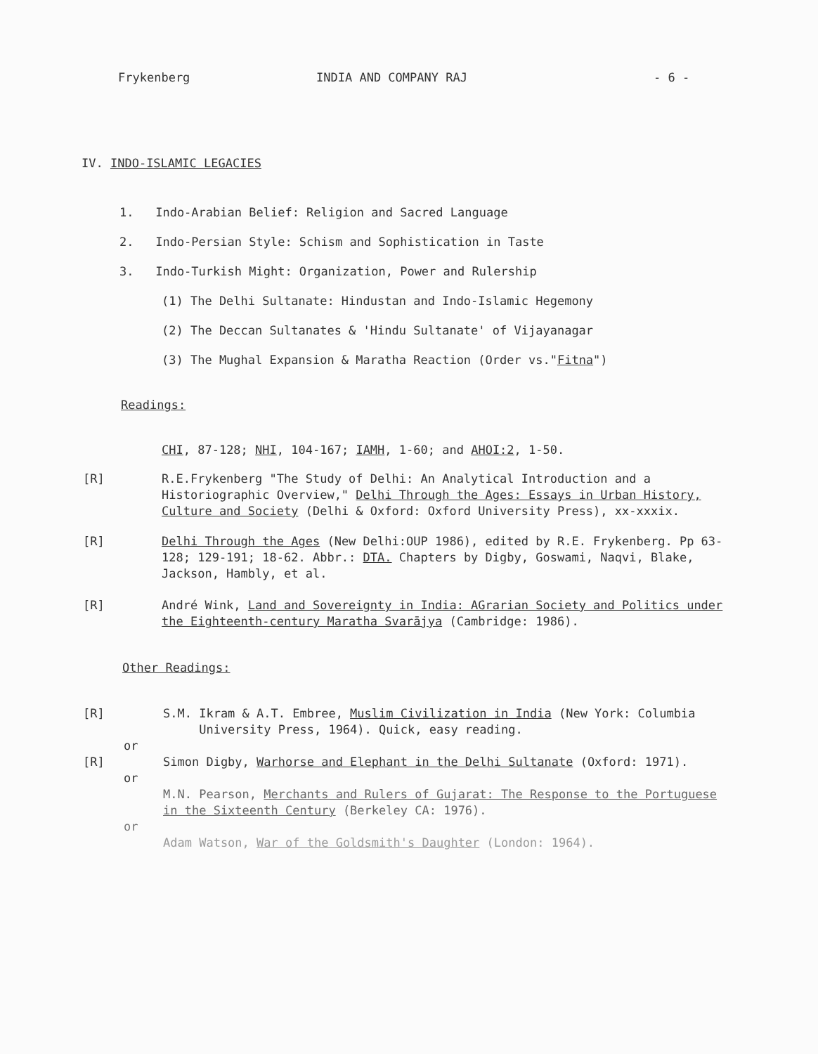Frykenberg INDIA AND COMPANY RAJ - 6 -
IV. INDO-ISLAMIC LEGACIES
1. Indo-Arabian Belief: Religion and Sacred Language
2. Indo-Persian Style: Schism and Sophistication in Taste
3. Indo-Turkish Might: Organization, Power and Rulership
(1) The Delhi Sultanate: Hindustan and Indo-Islamic Hegemony
(2) The Deccan Sultanates & 'Hindu Sultanate' of Vijayanagar
(3) The Mughal Expansion & Maratha Reaction (Order vs."Fitna")
Readings:
CHI, 87-128; NHI, 104-167; IAMH, 1-60; and AHOI:2, 1-50.
[R] R.E.Frykenberg "The Study of Delhi: An Analytical Introduction and a Historiographic Overview," Delhi Through the Ages: Essays in Urban History, Culture and Society (Delhi & Oxford: Oxford University Press), xx-xxxix.
[R] Delhi Through the Ages (New Delhi:OUP 1986), edited by R.E. Frykenberg. Pp 63-128; 129-191; 18-62. Abbr.: DTA. Chapters by Digby, Goswami, Naqvi, Blake, Jackson, Hambly, et al.
[R] André Wink, Land and Sovereignty in India: AGrarian Society and Politics under the Eighteenth-century Maratha Svarājya (Cambridge: 1986).
Other Readings:
[R] S.M. Ikram & A.T. Embree, Muslim Civilization in India (New York: Columbia
University Press, 1964). Quick, easy reading.
or
[R] Simon Digby, Warhorse and Elephant in the Delhi Sultanate (Oxford: 1971).
or
M.N. Pearson, Merchants and Rulers of Gujarat: The Response to the Portuguese in the Sixteenth Century (Berkeley CA: 1976).
or
Adam Watson, War of the Goldsmith's Daughter (London: 1964).